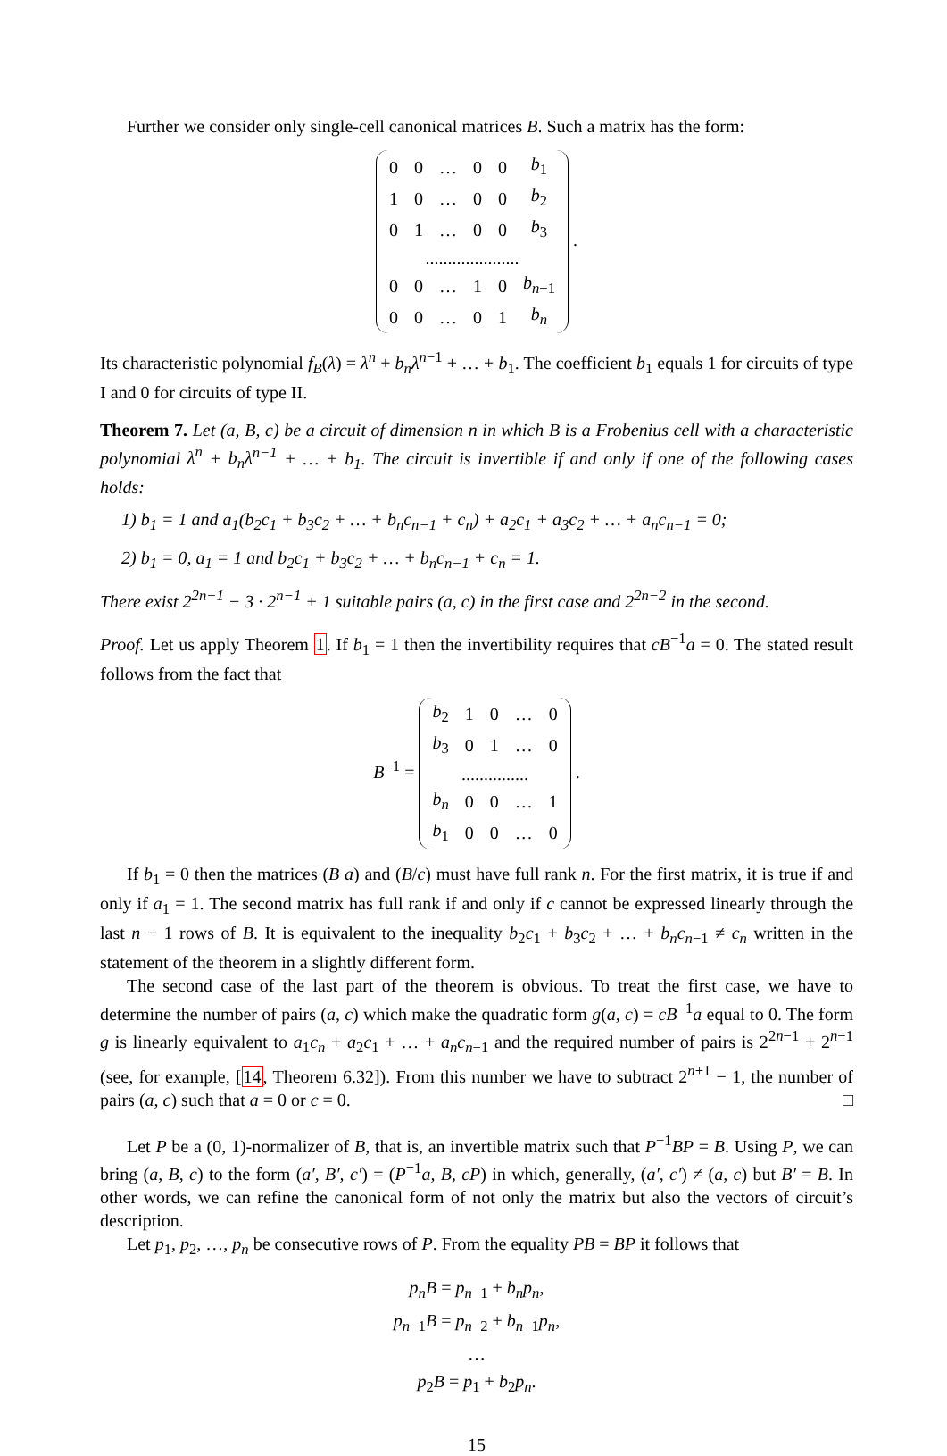Further we consider only single-cell canonical matrices B. Such a matrix has the form:
| 0 | 0 | … | 0 | 0 | b<sub>1</sub> |
| 1 | 0 | … | 0 | 0 | b<sub>2</sub> |
| 0 | 1 | … | 0 | 0 | b<sub>3</sub> |
| ..................... | | | | | |
| 0 | 0 | … | 1 | 0 | b<sub>n−1</sub> |
| 0 | 0 | … | 0 | 1 | b<sub>n</sub> |
.
Its characteristic polynomial f<sub>B</sub>(λ) = λ<sup>n</sup> + b<sub>n</sub>λ<sup>n−1</sup> + … + b<sub>1</sub>. The coefficient b<sub>1</sub> equals 1 for circuits of type I and 0 for circuits of type II.
Theorem 7. Let (a, B, c) be a circuit of dimension n in which B is a Frobenius cell with a characteristic polynomial λ<sup>n</sup> + b<sub>n</sub>λ<sup>n−1</sup> + … + b<sub>1</sub>. The circuit is invertible if and only if one of the following cases holds:
1) b<sub>1</sub> = 1 and a<sub>1</sub>(b<sub>2</sub>c<sub>1</sub> + b<sub>3</sub>c<sub>2</sub> + … + b<sub>n</sub>c<sub>n−1</sub> + c<sub>n</sub>) + a<sub>2</sub>c<sub>1</sub> + a<sub>3</sub>c<sub>2</sub> + … + a<sub>n</sub>c<sub>n−1</sub> = 0;
2) b<sub>1</sub> = 0, a<sub>1</sub> = 1 and b<sub>2</sub>c<sub>1</sub> + b<sub>3</sub>c<sub>2</sub> + … + b<sub>n</sub>c<sub>n−1</sub> + c<sub>n</sub> = 1.
There exist 2<sup>2n−1</sup> − 3 · 2<sup>n−1</sup> + 1 suitable pairs (a, c) in the first case and 2<sup>2n−2</sup> in the second.
Proof. Let us apply Theorem 1. If b<sub>1</sub> = 1 then the invertibility requires that cB<sup>−1</sup>a = 0. The stated result follows from the fact that
B<sup>−1</sup> =
| b<sub>2</sub> | 1 | 0 | … | 0 |
| b<sub>3</sub> | 0 | 1 | … | 0 |
| ............... | | | | |
| b<sub>n</sub> | 0 | 0 | … | 1 |
| b<sub>1</sub> | 0 | 0 | … | 0 |
.
If b<sub>1</sub> = 0 then the matrices (B a) and (B/c) must have full rank n. For the first matrix, it is true if and only if a<sub>1</sub> = 1. The second matrix has full rank if and only if c cannot be expressed linearly through the last n − 1 rows of B. It is equivalent to the inequality b<sub>2</sub>c<sub>1</sub> + b<sub>3</sub>c<sub>2</sub> + … + b<sub>n</sub>c<sub>n−1</sub> ≠ c<sub>n</sub> written in the statement of the theorem in a slightly different form.
The second case of the last part of the theorem is obvious. To treat the first case, we have to determine the number of pairs (a, c) which make the quadratic form g(a, c) = cB<sup>−1</sup>a equal to 0. The form g is linearly equivalent to a<sub>1</sub>c<sub>n</sub> + a<sub>2</sub>c<sub>1</sub> + … + a<sub>n</sub>c<sub>n−1</sub> and the required number of pairs is 2<sup>2n−1</sup> + 2<sup>n−1</sup> (see, for example, [14, Theorem 6.32]). From this number we have to subtract 2<sup>n+1</sup> − 1, the number of pairs (a, c) such that a = 0 or c = 0. □
Let P be a (0, 1)-normalizer of B, that is, an invertible matrix such that P<sup>−1</sup>BP = B. Using P, we can bring (a, B, c) to the form (a′, B′, c′) = (P<sup>−1</sup>a, B, cP) in which, generally, (a′, c′) ≠ (a, c) but B′ = B. In other words, we can refine the canonical form of not only the matrix but also the vectors of circuit’s description.
Let p<sub>1</sub>, p<sub>2</sub>, …, p<sub>n</sub> be consecutive rows of P. From the equality PB = BP it follows that
p<sub>n</sub>B = p<sub>n−1</sub> + b<sub>n</sub>p<sub>n</sub>,
p<sub>n−1</sub>B = p<sub>n−2</sub> + b<sub>n−1</sub>p<sub>n</sub>,
…
p<sub>2</sub>B = p<sub>1</sub> + b<sub>2</sub>p<sub>n</sub>.
15